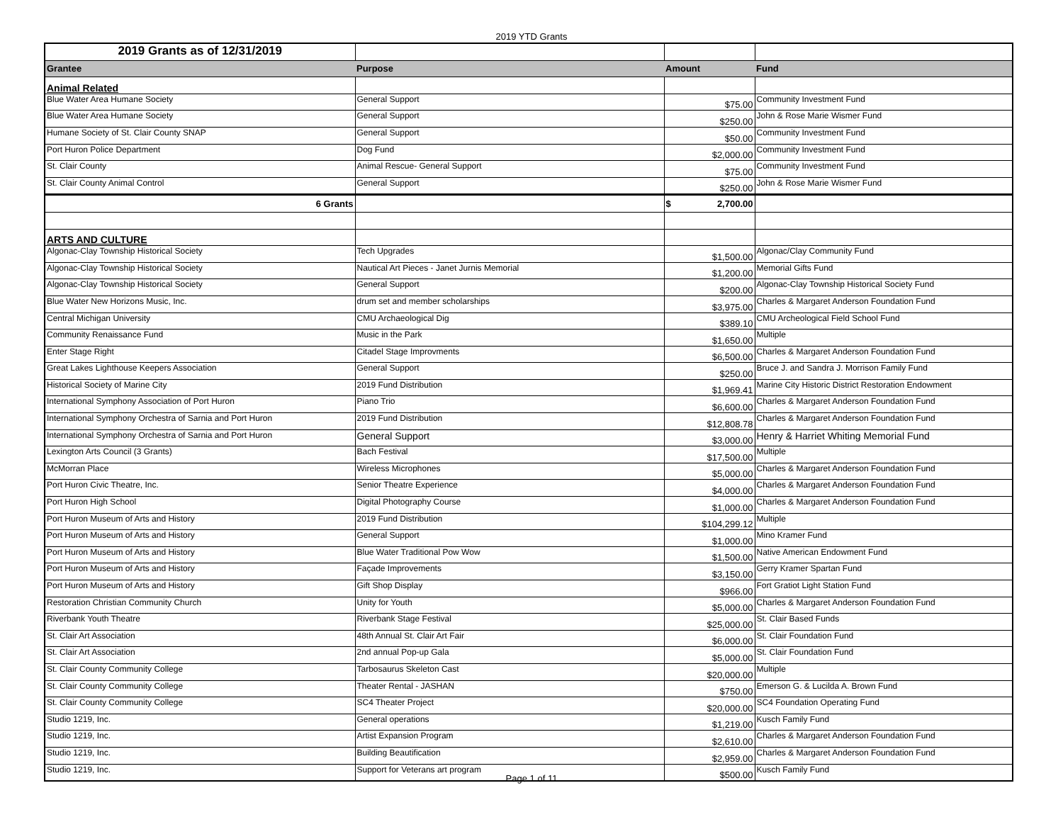2019 YTD Grants
| 2019 Grants as of 12/31/2019 | | | |
| Grantee | Purpose | Amount | Fund |
| Animal Related | | | |
| Blue Water Area Humane Society | General Support | $75.00 | Community Investment Fund |
| Blue Water Area Humane Society | General Support | $250.00 | John & Rose Marie Wismer Fund |
| Humane Society of St. Clair County SNAP | General Support | $50.00 | Community Investment Fund |
| Port Huron Police Department | Dog Fund | $2,000.00 | Community Investment Fund |
| St. Clair County | Animal Rescue- General Support | $75.00 | Community Investment Fund |
| St. Clair County Animal Control | General Support | $250.00 | John & Rose Marie Wismer Fund |
| 6 Grants | | $ 2,700.00 | |
| ARTS AND CULTURE | | | |
| Algonac-Clay Township Historical Society | Tech Upgrades | $1,500.00 | Algonac/Clay Community Fund |
| Algonac-Clay Township Historical Society | Nautical Art Pieces - Janet Jurnis Memorial | $1,200.00 | Memorial Gifts Fund |
| Algonac-Clay Township Historical Society | General Support | $200.00 | Algonac-Clay Township Historical Society Fund |
| Blue Water New Horizons Music, Inc. | drum set and member scholarships | $3,975.00 | Charles & Margaret Anderson Foundation Fund |
| Central Michigan University | CMU Archaeological Dig | $389.10 | CMU Archeological Field School Fund |
| Community Renaissance Fund | Music in the Park | $1,650.00 | Multiple |
| Enter Stage Right | Citadel Stage Improvments | $6,500.00 | Charles & Margaret Anderson Foundation Fund |
| Great Lakes Lighthouse Keepers Association | General Support | $250.00 | Bruce J. and Sandra J. Morrison Family Fund |
| Historical Society of Marine City | 2019 Fund Distribution | $1,969.41 | Marine City Historic District Restoration Endowment |
| International Symphony Association of Port Huron | Piano Trio | $6,600.00 | Charles & Margaret Anderson Foundation Fund |
| International Symphony Orchestra of Sarnia and Port Huron | 2019 Fund Distribution | $12,808.78 | Charles & Margaret Anderson Foundation Fund |
| International Symphony Orchestra of Sarnia and Port Huron | General Support | $3,000.00 | Henry & Harriet Whiting Memorial Fund |
| Lexington Arts Council (3 Grants) | Bach Festival | $17,500.00 | Multiple |
| McMorran Place | Wireless Microphones | $5,000.00 | Charles & Margaret Anderson Foundation Fund |
| Port Huron Civic Theatre, Inc. | Senior Theatre Experience | $4,000.00 | Charles & Margaret Anderson Foundation Fund |
| Port Huron High School | Digital Photography Course | $1,000.00 | Charles & Margaret Anderson Foundation Fund |
| Port Huron Museum of Arts and History | 2019 Fund Distribution | $104,299.12 | Multiple |
| Port Huron Museum of Arts and History | General Support | $1,000.00 | Mino Kramer Fund |
| Port Huron Museum of Arts and History | Blue Water Traditional Pow Wow | $1,500.00 | Native American Endowment Fund |
| Port Huron Museum of Arts and History | Façade Improvements | $3,150.00 | Gerry Kramer Spartan Fund |
| Port Huron Museum of Arts and History | Gift Shop Display | $966.00 | Fort Gratiot Light Station Fund |
| Restoration Christian Community Church | Unity for Youth | $5,000.00 | Charles & Margaret Anderson Foundation Fund |
| Riverbank Youth Theatre | Riverbank Stage Festival | $25,000.00 | St. Clair Based Funds |
| St. Clair Art Association | 48th Annual St. Clair Art Fair | $6,000.00 | St. Clair Foundation Fund |
| St. Clair Art Association | 2nd annual Pop-up Gala | $5,000.00 | St. Clair Foundation Fund |
| St. Clair County Community College | Tarbosaurus Skeleton Cast | $20,000.00 | Multiple |
| St. Clair County Community College | Theater Rental - JASHAN | $750.00 | Emerson G. & Lucilda A. Brown Fund |
| St. Clair County Community College | SC4 Theater Project | $20,000.00 | SC4 Foundation Operating Fund |
| Studio 1219, Inc. | General operations | $1,219.00 | Kusch Family Fund |
| Studio 1219, Inc. | Artist Expansion Program | $2,610.00 | Charles & Margaret Anderson Foundation Fund |
| Studio 1219, Inc. | Building Beautification | $2,959.00 | Charles & Margaret Anderson Foundation Fund |
| Studio 1219, Inc. | Support for Veterans art program | $500.00 | Kusch Family Fund |
Page 1 of 11